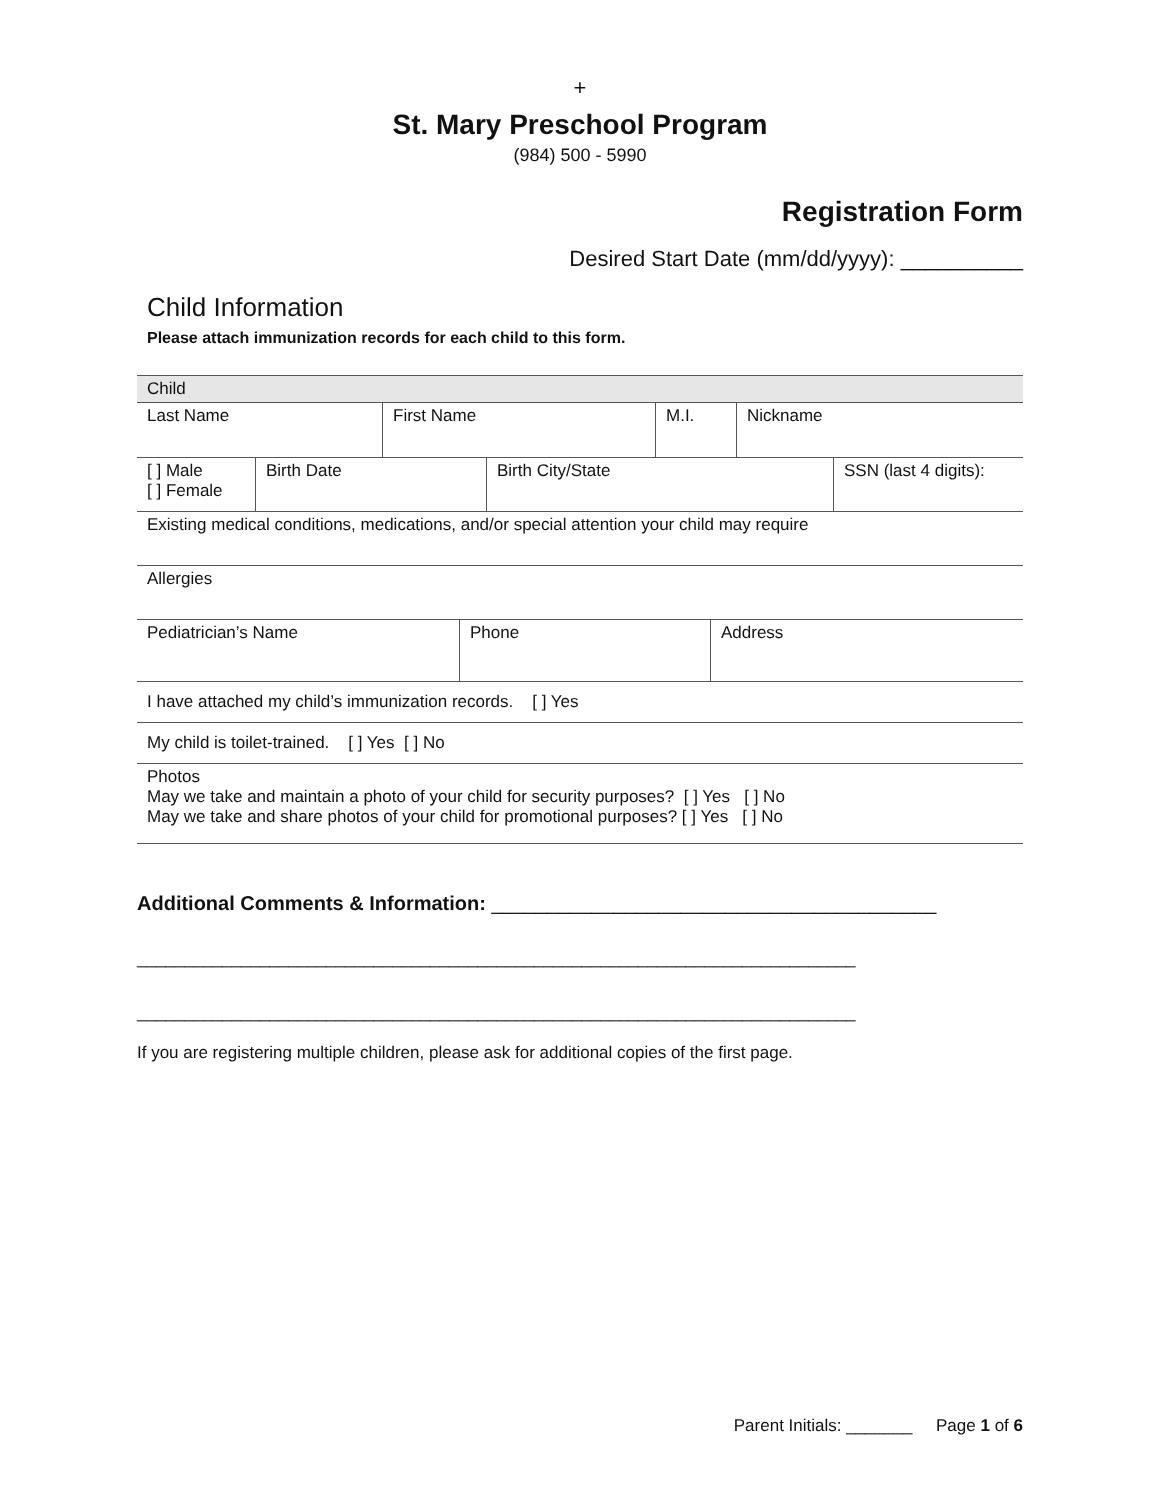+
St. Mary Preschool Program
(984) 500 - 5990
Registration Form
Desired Start Date (mm/dd/yyyy): __________
Child Information
Please attach immunization records for each child to this form.
| Child | | | |
| Last Name | First Name | M.I. | Nickname |
| [ ] Male [ ] Female | Birth Date | Birth City/State | SSN (last 4 digits): |
| Existing medical conditions, medications, and/or special attention your child may require | | | |
| Allergies | | | |
| Pediatrician’s Name | Phone | Address |
| I have attached my child’s immunization records. [ ] Yes | | |
| My child is toilet-trained. [ ] Yes [ ] No | | |
| Photos May we take and maintain a photo of your child for security purposes? [ ] Yes [ ] No May we take and share photos of your child for promotional purposes? [ ] Yes [ ] No | | |
Additional Comments & Information: ________________________________________
____________________________________________________________________________
____________________________________________________________________________
If you are registering multiple children, please ask for additional copies of the first page.
Parent Initials: _______ Page 1 of 6